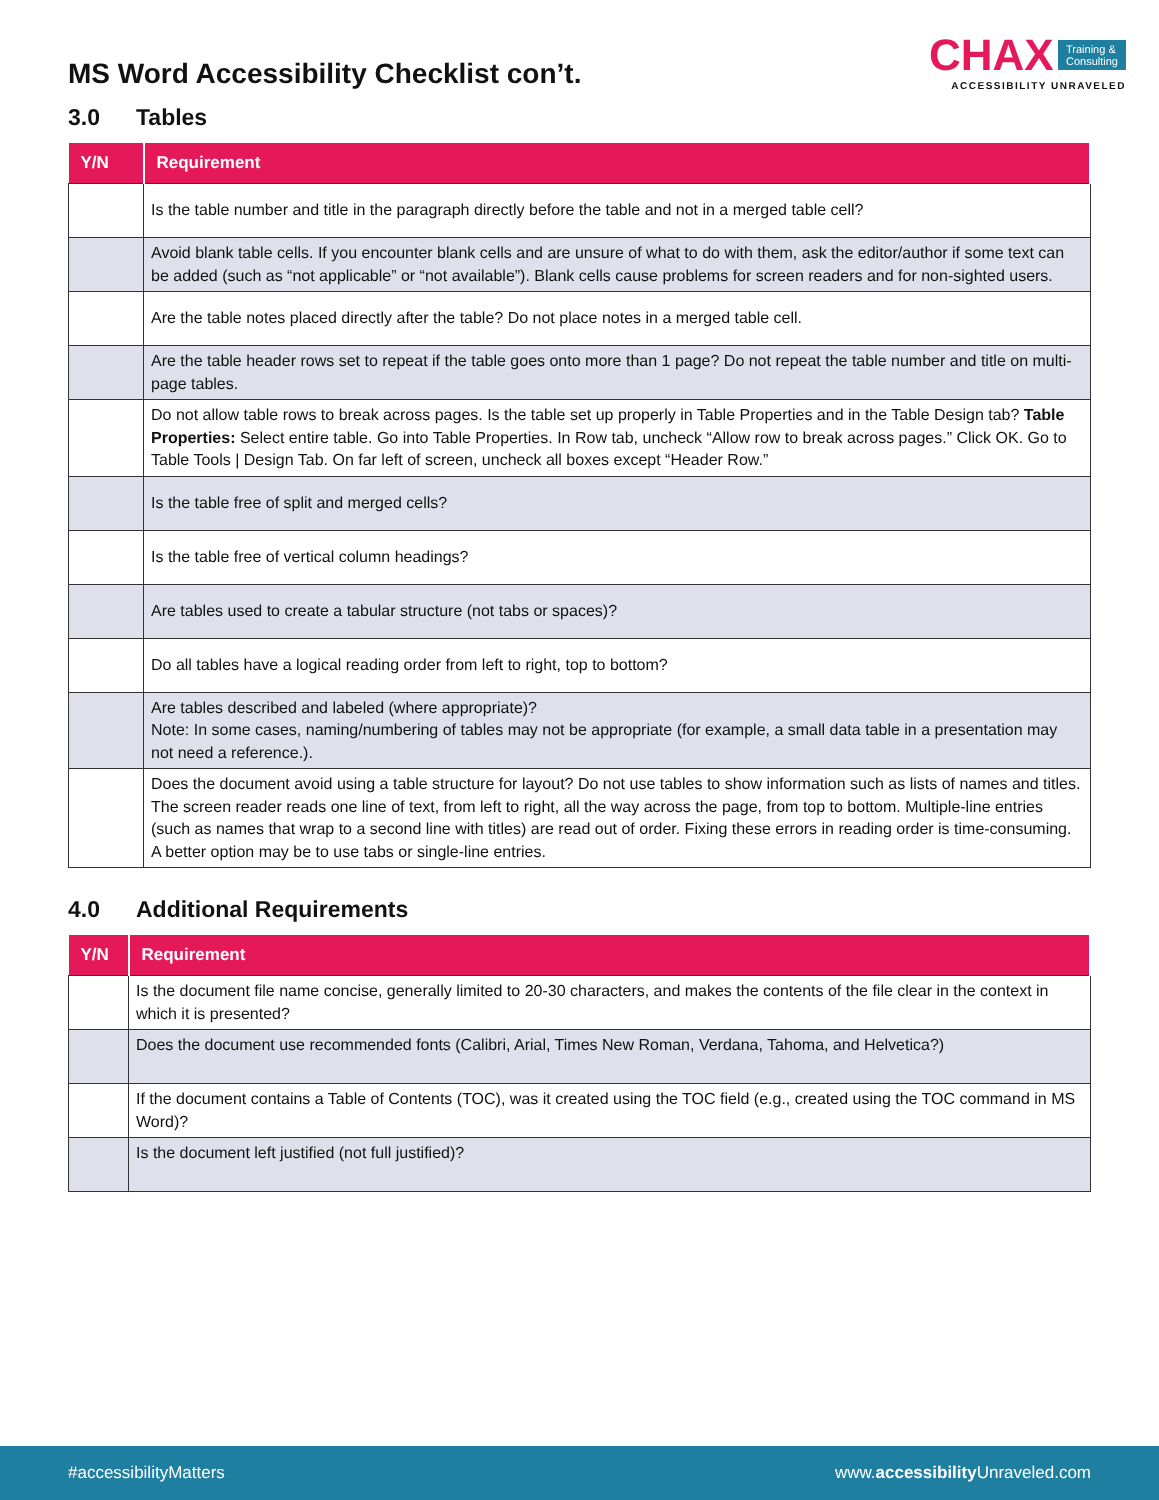MS Word Accessibility Checklist con’t.
CHAX Training &
Consulting
ACCESSIBILITY UNRAVELED
3.0 Tables
| Y/N | Requirement |
| --- | --- |
| | Is the table number and title in the paragraph directly before the table and not in a merged table cell? |
| | Avoid blank table cells. If you encounter blank cells and are unsure of what to do with them, ask the editor/author if some text can be added (such as “not applicable” or “not available”). Blank cells cause problems for screen readers and for non-sighted users. |
| | Are the table notes placed directly after the table? Do not place notes in a merged table cell. |
| | Are the table header rows set to repeat if the table goes onto more than 1 page? Do not repeat the table number and title on multi-page tables. |
| | Do not allow table rows to break across pages. Is the table set up properly in Table Properties and in the Table Design tab? Table Properties: Select entire table. Go into Table Properties. In Row tab, uncheck “Allow row to break across pages.” Click OK. Go to Table Tools / Design Tab. On far left of screen, uncheck all boxes except “Header Row.” |
| | Is the table free of split and merged cells? |
| | Is the table free of vertical column headings? |
| | Are tables used to create a tabular structure (not tabs or spaces)? |
| | Do all tables have a logical reading order from left to right, top to bottom? |
| | Are tables described and labeled (where appropriate)? Note: In some cases, naming/numbering of tables may not be appropriate (for example, a small data table in a presentation may not need a reference.). |
| | Does the document avoid using a table structure for layout? Do not use tables to show information such as lists of names and titles. The screen reader reads one line of text, from left to right, all the way across the page, from top to bottom. Multiple-line entries (such as names that wrap to a second line with titles) are read out of order. Fixing these errors in reading order is time-consuming. A better option may be to use tabs or single-line entries. |
4.0 Additional Requirements
| Y/N | Requirement |
| --- | --- |
| | Is the document file name concise, generally limited to 20-30 characters, and makes the contents of the file clear in the context in which it is presented? |
| | Does the document use recommended fonts (Calibri, Arial, Times New Roman, Verdana, Tahoma, and Helvetica?) |
| | If the document contains a Table of Contents (TOC), was it created using the TOC field (e.g., created using the TOC command in MS Word)? |
| | Is the document left justified (not full justified)? |
#accessibilityMatters www.accessibility Unraveled.com